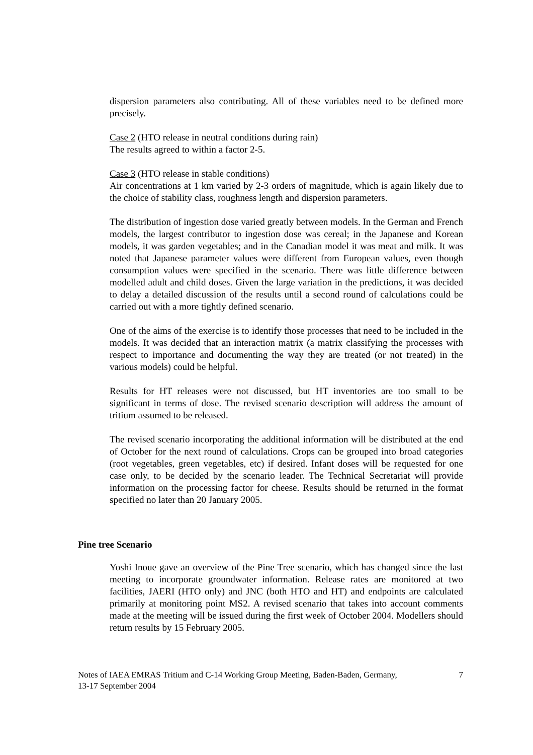dispersion parameters also contributing. All of these variables need to be defined more precisely.
Case 2 (HTO release in neutral conditions during rain)
The results agreed to within a factor 2-5.
Case 3 (HTO release in stable conditions)
Air concentrations at 1 km varied by 2-3 orders of magnitude, which is again likely due to the choice of stability class, roughness length and dispersion parameters.
The distribution of ingestion dose varied greatly between models. In the German and French models, the largest contributor to ingestion dose was cereal; in the Japanese and Korean models, it was garden vegetables; and in the Canadian model it was meat and milk. It was noted that Japanese parameter values were different from European values, even though consumption values were specified in the scenario. There was little difference between modelled adult and child doses. Given the large variation in the predictions, it was decided to delay a detailed discussion of the results until a second round of calculations could be carried out with a more tightly defined scenario.
One of the aims of the exercise is to identify those processes that need to be included in the models. It was decided that an interaction matrix (a matrix classifying the processes with respect to importance and documenting the way they are treated (or not treated) in the various models) could be helpful.
Results for HT releases were not discussed, but HT inventories are too small to be significant in terms of dose. The revised scenario description will address the amount of tritium assumed to be released.
The revised scenario incorporating the additional information will be distributed at the end of October for the next round of calculations. Crops can be grouped into broad categories (root vegetables, green vegetables, etc) if desired. Infant doses will be requested for one case only, to be decided by the scenario leader. The Technical Secretariat will provide information on the processing factor for cheese. Results should be returned in the format specified no later than 20 January 2005.
Pine tree Scenario
Yoshi Inoue gave an overview of the Pine Tree scenario, which has changed since the last meeting to incorporate groundwater information. Release rates are monitored at two facilities, JAERI (HTO only) and JNC (both HTO and HT) and endpoints are calculated primarily at monitoring point MS2. A revised scenario that takes into account comments made at the meeting will be issued during the first week of October 2004. Modellers should return results by 15 February 2005.
Notes of IAEA EMRAS Tritium and C-14 Working Group Meeting, Baden-Baden, Germany,
13-17 September 2004
7